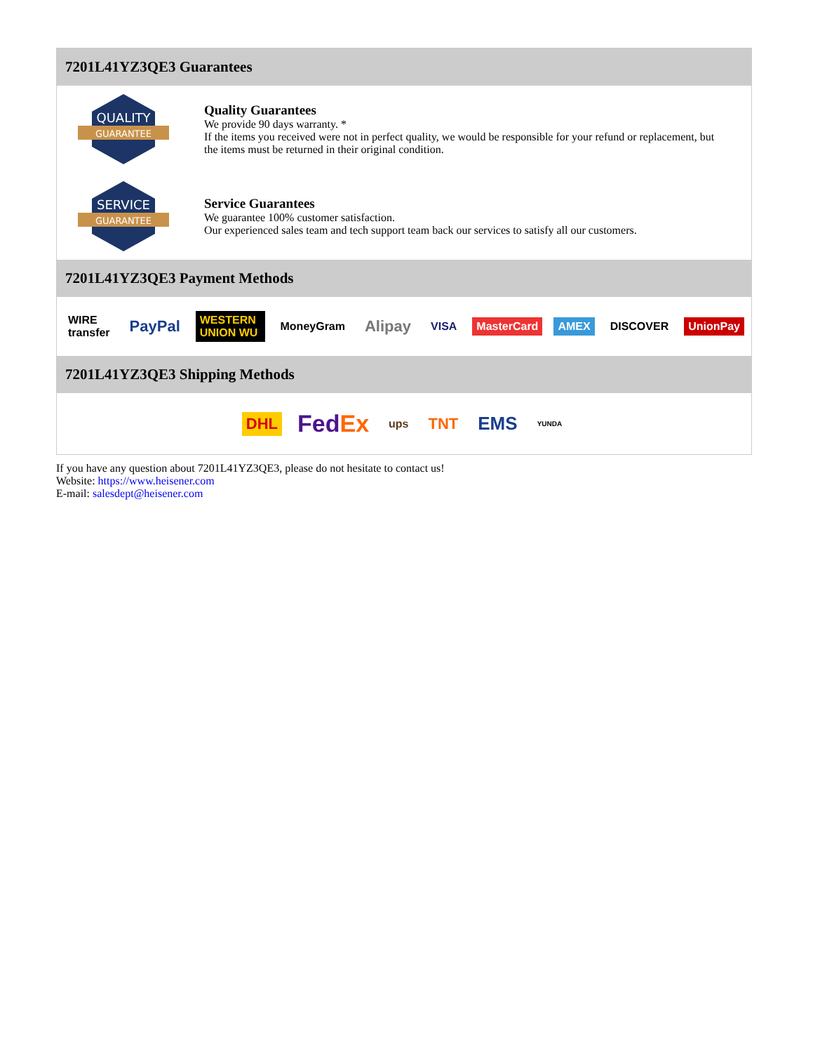7201L41YZ3QE3 Guarantees
QUALITY
GUARANTEE
Quality Guarantees
We provide 90 days warranty. *
If the items you received were not in perfect quality, we would be responsible for your refund or replacement, but the items must be returned in their original condition.
SERVICE
GUARANTEE
Service Guarantees
We guarantee 100% customer satisfaction.
Our experienced sales team and tech support team back our services to satisfy all our customers.
7201L41YZ3QE3 Payment Methods
WIRE transfer PayPal WESTERN UNION WU MoneyGram Alipay VISA MasterCard AMEX DISCOVER UnionPay
7201L41YZ3QE3 Shipping Methods
DHL FedEx ups TNT EMS YUNDA
If you have any question about 7201L41YZ3QE3, please do not hesitate to contact us!
Website: https://www.heisener.com
E-mail: salesdept@heisener.com